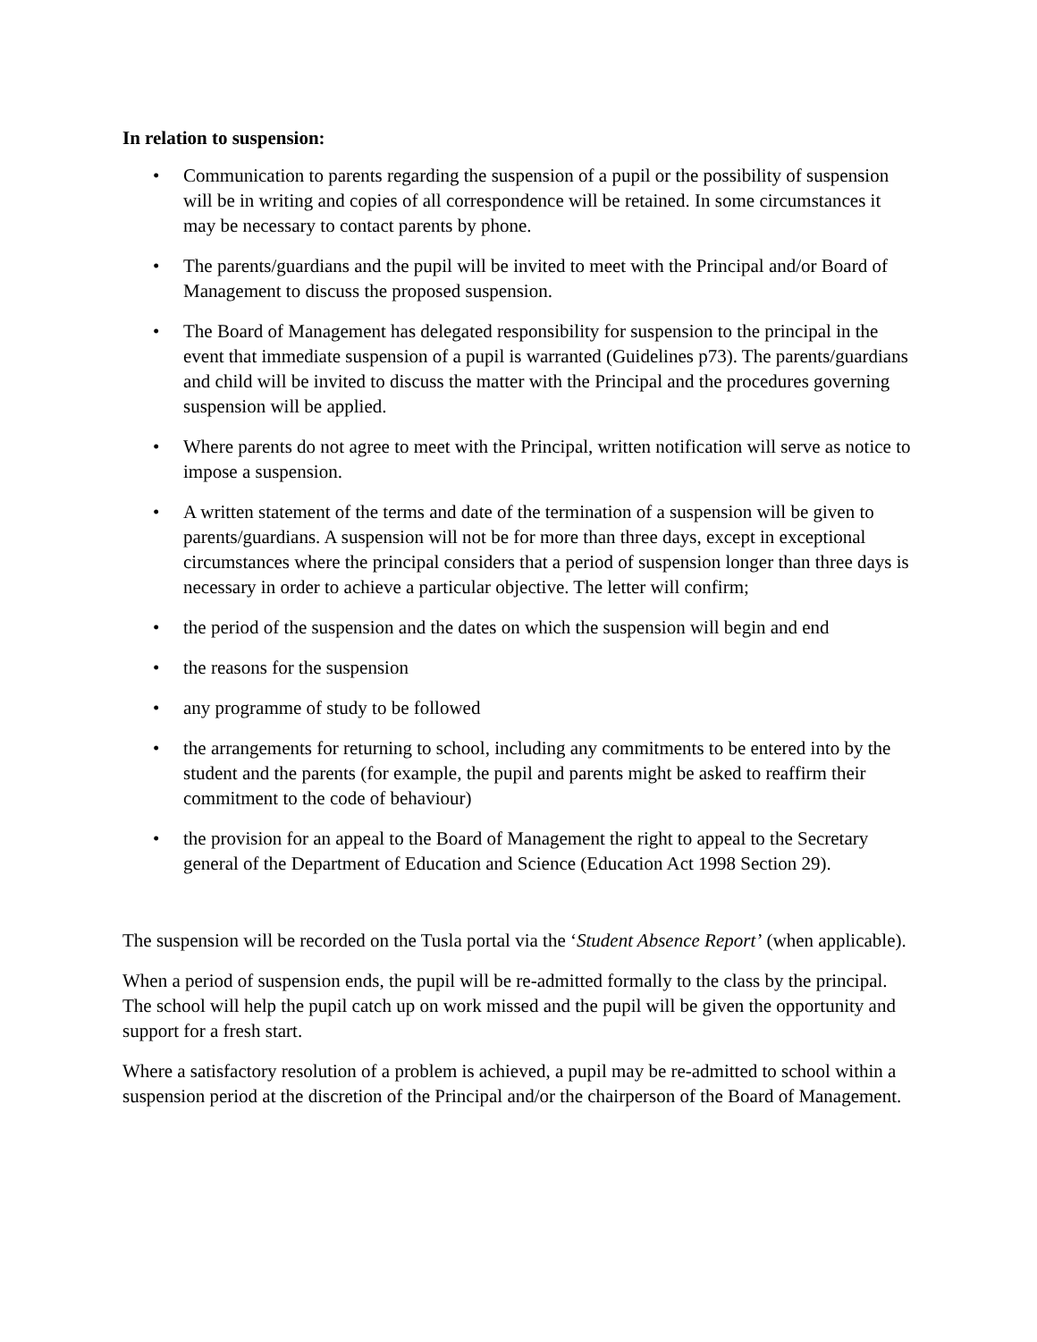In relation to suspension:
• Communication to parents regarding the suspension of a pupil or the possibility of suspension will be in writing and copies of all correspondence will be retained. In some circumstances it may be necessary to contact parents by phone.
• The parents/guardians and the pupil will be invited to meet with the Principal and/or Board of Management to discuss the proposed suspension.
• The Board of Management has delegated responsibility for suspension to the principal in the event that immediate suspension of a pupil is warranted (Guidelines p73). The parents/guardians and child will be invited to discuss the matter with the Principal and the procedures governing suspension will be applied.
• Where parents do not agree to meet with the Principal, written notification will serve as notice to impose a suspension.
• A written statement of the terms and date of the termination of a suspension will be given to parents/guardians. A suspension will not be for more than three days, except in exceptional circumstances where the principal considers that a period of suspension longer than three days is necessary in order to achieve a particular objective. The letter will confirm;
• the period of the suspension and the dates on which the suspension will begin and end
• the reasons for the suspension
• any programme of study to be followed
• the arrangements for returning to school, including any commitments to be entered into by the student and the parents (for example, the pupil and parents might be asked to reaffirm their commitment to the code of behaviour)
• the provision for an appeal to the Board of Management the right to appeal to the Secretary general of the Department of Education and Science (Education Act 1998 Section 29).
The suspension will be recorded on the Tusla portal via the ‘Student Absence Report’ (when applicable).
When a period of suspension ends, the pupil will be re-admitted formally to the class by the principal. The school will help the pupil catch up on work missed and the pupil will be given the opportunity and support for a fresh start.
Where a satisfactory resolution of a problem is achieved, a pupil may be re-admitted to school within a suspension period at the discretion of the Principal and/or the chairperson of the Board of Management.